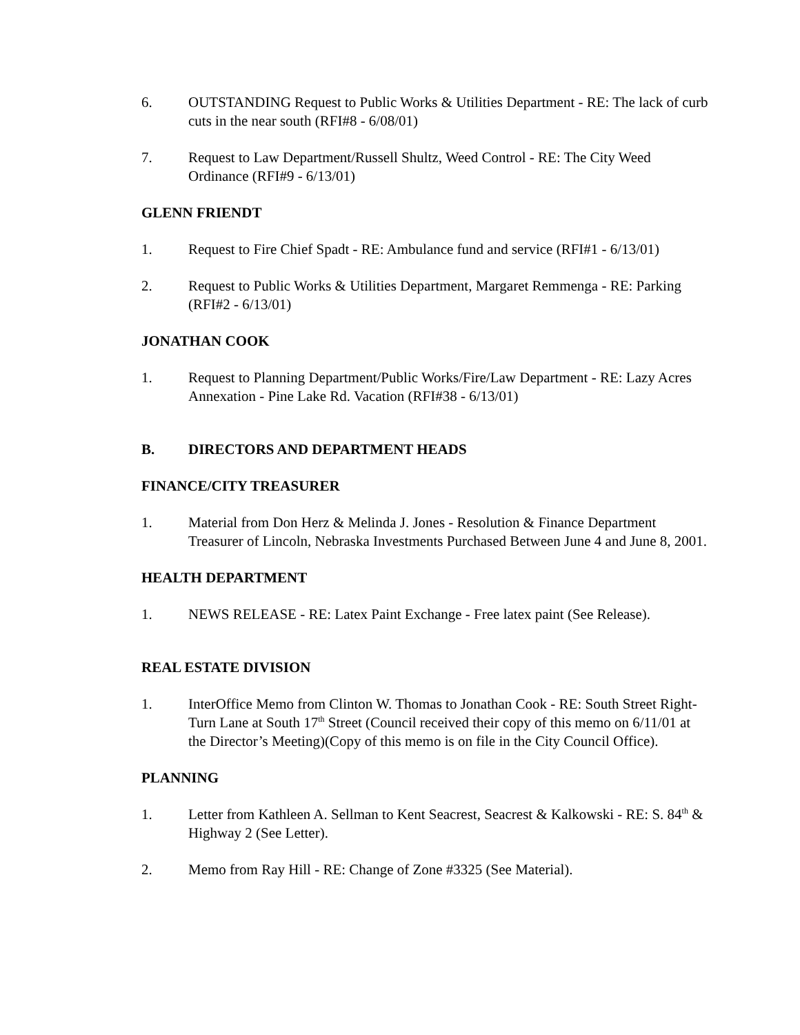6. OUTSTANDING Request to Public Works & Utilities Department - RE: The lack of curb cuts in the near south (RFI#8 - 6/08/01)
7. Request to Law Department/Russell Shultz, Weed Control - RE: The City Weed Ordinance (RFI#9 - 6/13/01)
GLENN FRIENDT
1. Request to Fire Chief Spadt - RE: Ambulance fund and service (RFI#1 - 6/13/01)
2. Request to Public Works & Utilities Department, Margaret Remmenga - RE: Parking (RFI#2 - 6/13/01)
JONATHAN COOK
1. Request to Planning Department/Public Works/Fire/Law Department - RE: Lazy Acres Annexation - Pine Lake Rd. Vacation (RFI#38 - 6/13/01)
B. DIRECTORS AND DEPARTMENT HEADS
FINANCE/CITY TREASURER
1. Material from Don Herz & Melinda J. Jones - Resolution & Finance Department Treasurer of Lincoln, Nebraska Investments Purchased Between June 4 and June 8, 2001.
HEALTH DEPARTMENT
1. NEWS RELEASE - RE: Latex Paint Exchange - Free latex paint (See Release).
REAL ESTATE DIVISION
1. InterOffice Memo from Clinton W. Thomas to Jonathan Cook - RE: South Street Right-Turn Lane at South 17<sup>th</sup> Street (Council received their copy of this memo on 6/11/01 at the Director’s Meeting)(Copy of this memo is on file in the City Council Office).
PLANNING
1. Letter from Kathleen A. Sellman to Kent Seacrest, Seacrest & Kalkowski - RE: S. 84<sup>th</sup> & Highway 2 (See Letter).
2. Memo from Ray Hill - RE: Change of Zone #3325 (See Material).